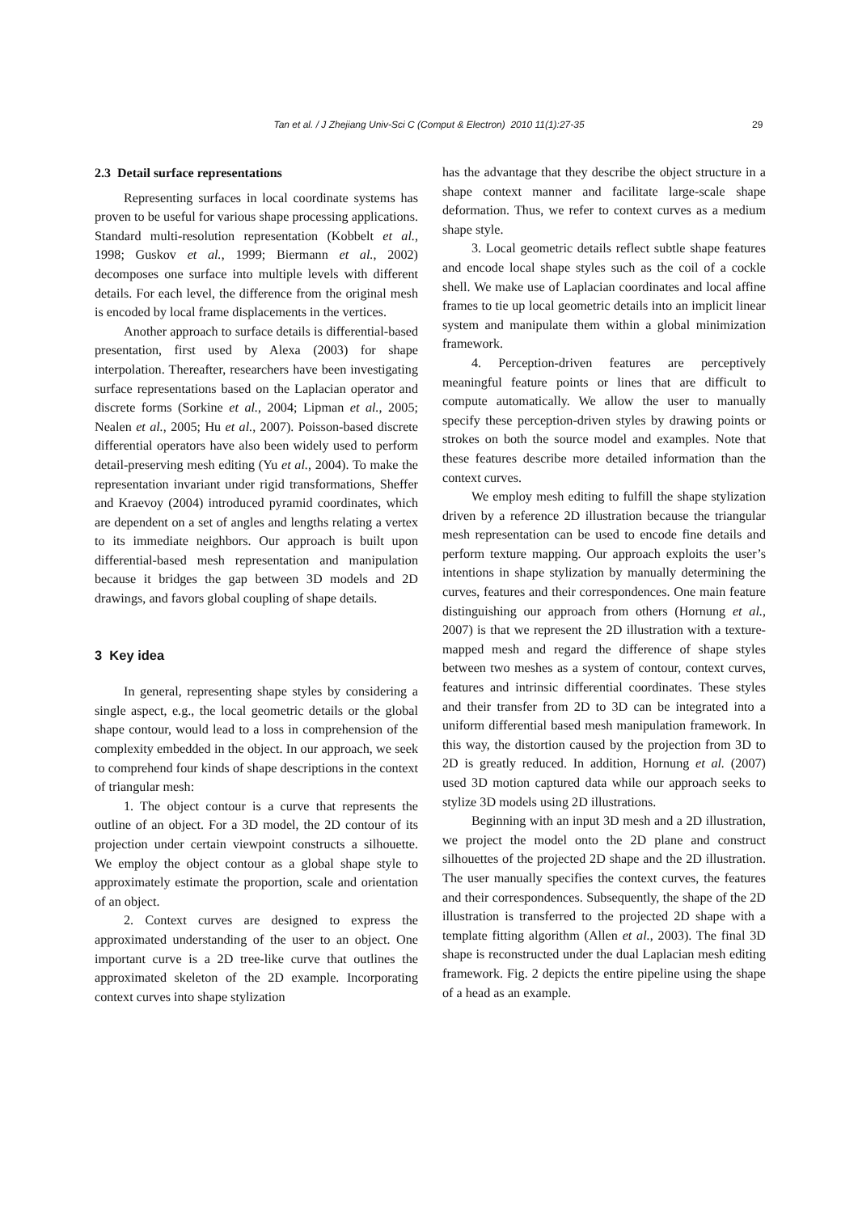Tan et al. / J Zhejiang Univ-Sci C (Comput & Electron) 2010 11(1):27-35 29
2.3 Detail surface representations
Representing surfaces in local coordinate systems has proven to be useful for various shape processing applications. Standard multi-resolution representation (Kobbelt et al., 1998; Guskov et al., 1999; Biermann et al., 2002) decomposes one surface into multiple levels with different details. For each level, the difference from the original mesh is encoded by local frame displacements in the vertices.
Another approach to surface details is differential-based presentation, first used by Alexa (2003) for shape interpolation. Thereafter, researchers have been investigating surface representations based on the Laplacian operator and discrete forms (Sorkine et al., 2004; Lipman et al., 2005; Nealen et al., 2005; Hu et al., 2007). Poisson-based discrete differential operators have also been widely used to perform detail-preserving mesh editing (Yu et al., 2004). To make the representation invariant under rigid transformations, Sheffer and Kraevoy (2004) introduced pyramid coordinates, which are dependent on a set of angles and lengths relating a vertex to its immediate neighbors. Our approach is built upon differential-based mesh representation and manipulation because it bridges the gap between 3D models and 2D drawings, and favors global coupling of shape details.
3 Key idea
In general, representing shape styles by considering a single aspect, e.g., the local geometric details or the global shape contour, would lead to a loss in comprehension of the complexity embedded in the object. In our approach, we seek to comprehend four kinds of shape descriptions in the context of triangular mesh:
1. The object contour is a curve that represents the outline of an object. For a 3D model, the 2D contour of its projection under certain viewpoint constructs a silhouette. We employ the object contour as a global shape style to approximately estimate the proportion, scale and orientation of an object.
2. Context curves are designed to express the approximated understanding of the user to an object. One important curve is a 2D tree-like curve that outlines the approximated skeleton of the 2D example. Incorporating context curves into shape stylization
has the advantage that they describe the object structure in a shape context manner and facilitate large-scale shape deformation. Thus, we refer to context curves as a medium shape style.
3. Local geometric details reflect subtle shape features and encode local shape styles such as the coil of a cockle shell. We make use of Laplacian coordinates and local affine frames to tie up local geometric details into an implicit linear system and manipulate them within a global minimization framework.
4. Perception-driven features are perceptively meaningful feature points or lines that are difficult to compute automatically. We allow the user to manually specify these perception-driven styles by drawing points or strokes on both the source model and examples. Note that these features describe more detailed information than the context curves.
We employ mesh editing to fulfill the shape stylization driven by a reference 2D illustration because the triangular mesh representation can be used to encode fine details and perform texture mapping. Our approach exploits the user’s intentions in shape stylization by manually determining the curves, features and their correspondences. One main feature distinguishing our approach from others (Hornung et al., 2007) is that we represent the 2D illustration with a texture-mapped mesh and regard the difference of shape styles between two meshes as a system of contour, context curves, features and intrinsic differential coordinates. These styles and their transfer from 2D to 3D can be integrated into a uniform differential based mesh manipulation framework. In this way, the distortion caused by the projection from 3D to 2D is greatly reduced. In addition, Hornung et al. (2007) used 3D motion captured data while our approach seeks to stylize 3D models using 2D illustrations.
Beginning with an input 3D mesh and a 2D illustration, we project the model onto the 2D plane and construct silhouettes of the projected 2D shape and the 2D illustration. The user manually specifies the context curves, the features and their correspondences. Subsequently, the shape of the 2D illustration is transferred to the projected 2D shape with a template fitting algorithm (Allen et al., 2003). The final 3D shape is reconstructed under the dual Laplacian mesh editing framework. Fig. 2 depicts the entire pipeline using the shape of a head as an example.